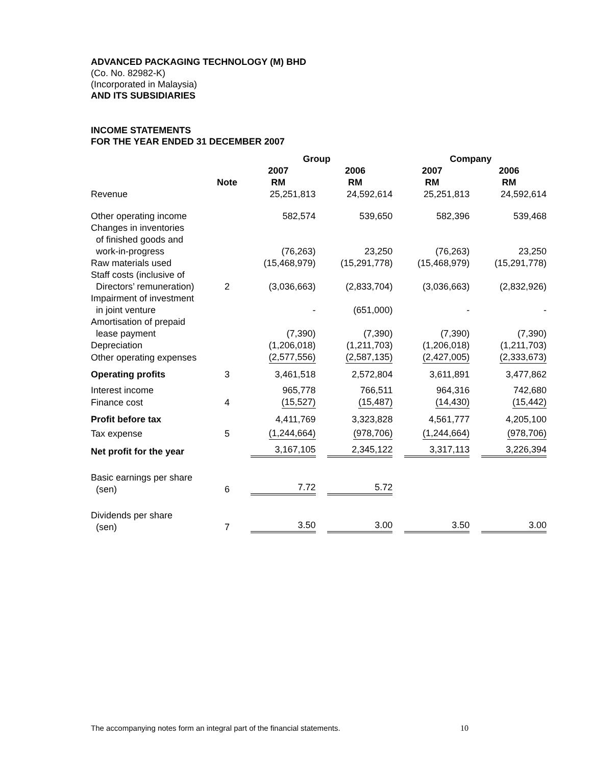ADVANCED PACKAGING TECHNOLOGY (M) BHD
(Co. No. 82982-K)
(Incorporated in Malaysia)
AND ITS SUBSIDIARIES
INCOME STATEMENTS
FOR THE YEAR ENDED 31 DECEMBER 2007
| | | Group | | Company | |
| --- | --- | --- | --- | --- | --- |
| | Note | 2007 RM | 2006 RM | 2007 RM | 2006 RM |
| Revenue | | 25,251,813 | 24,592,614 | 25,251,813 | 24,592,614 |
| Other operating income | | 582,574 | 539,650 | 582,396 | 539,468 |
| Changes in inventories of finished goods and work-in-progress | | (76,263) | 23,250 | (76,263) | 23,250 |
| Raw materials used | | (15,468,979) | (15,291,778) | (15,468,979) | (15,291,778) |
| Staff costs (inclusive of Directors’ remuneration) | 2 | (3,036,663) | (2,833,704) | (3,036,663) | (2,832,926) |
| Impairment of investment in joint venture | | - | (651,000) | - | - |
| Amortisation of prepaid lease payment | | (7,390) | (7,390) | (7,390) | (7,390) |
| Depreciation | | (1,206,018) | (1,211,703) | (1,206,018) | (1,211,703) |
| Other operating expenses | | (2,577,556) | (2,587,135) | (2,427,005) | (2,333,673) |
| Operating profits | 3 | 3,461,518 | 2,572,804 | 3,611,891 | 3,477,862 |
| Interest income | | 965,778 | 766,511 | 964,316 | 742,680 |
| Finance cost | 4 | (15,527) | (15,487) | (14,430) | (15,442) |
| Profit before tax | | 4,411,769 | 3,323,828 | 4,561,777 | 4,205,100 |
| Tax expense | 5 | (1,244,664) | (978,706) | (1,244,664) | (978,706) |
| Net profit for the year | | 3,167,105 | 2,345,122 | 3,317,113 | 3,226,394 |
| Basic earnings per share (sen) | 6 | 7.72 | 5.72 | | |
| Dividends per share (sen) | 7 | 3.50 | 3.00 | 3.50 | 3.00 |
The accompanying notes form an integral part of the financial statements. 10